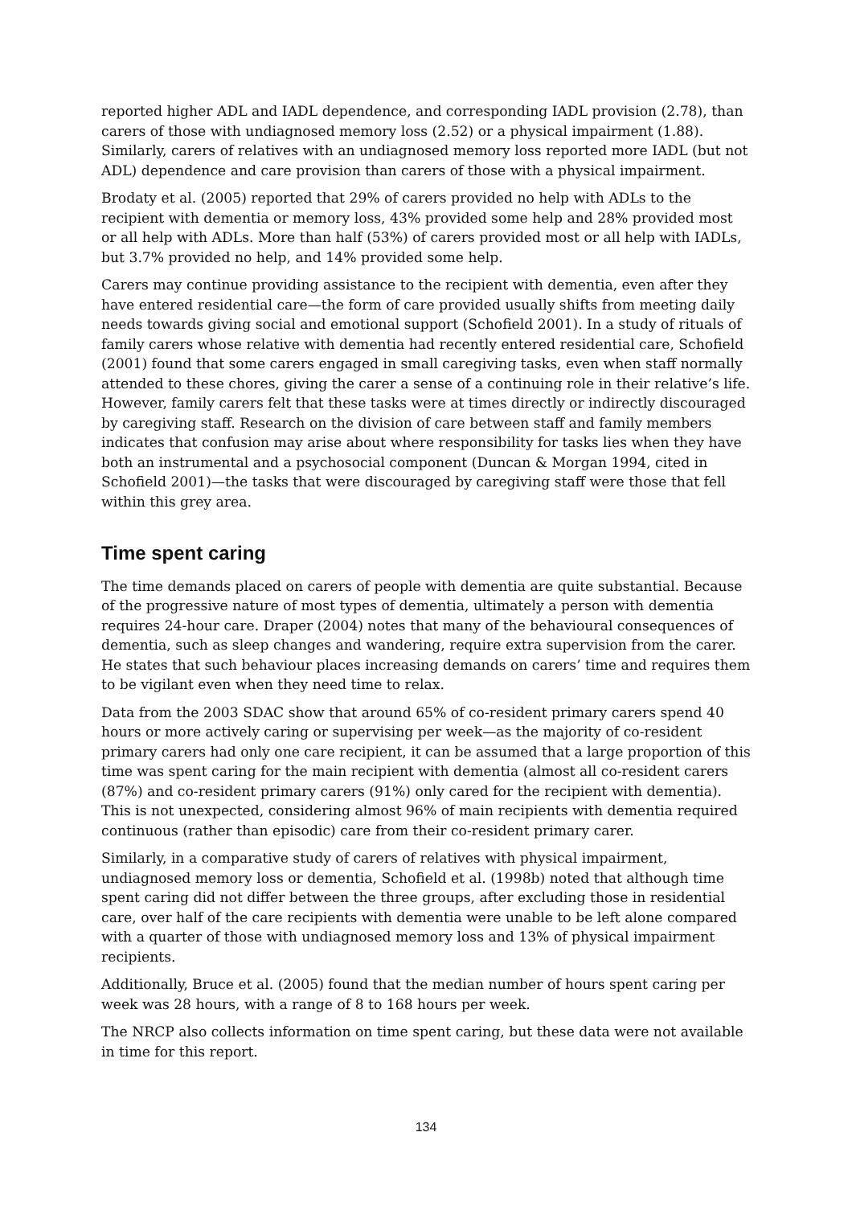reported higher ADL and IADL dependence, and corresponding IADL provision (2.78), than carers of those with undiagnosed memory loss (2.52) or a physical impairment (1.88). Similarly, carers of relatives with an undiagnosed memory loss reported more IADL (but not ADL) dependence and care provision than carers of those with a physical impairment.
Brodaty et al. (2005) reported that 29% of carers provided no help with ADLs to the recipient with dementia or memory loss, 43% provided some help and 28% provided most or all help with ADLs. More than half (53%) of carers provided most or all help with IADLs, but 3.7% provided no help, and 14% provided some help.
Carers may continue providing assistance to the recipient with dementia, even after they have entered residential care—the form of care provided usually shifts from meeting daily needs towards giving social and emotional support (Schofield 2001). In a study of rituals of family carers whose relative with dementia had recently entered residential care, Schofield (2001) found that some carers engaged in small caregiving tasks, even when staff normally attended to these chores, giving the carer a sense of a continuing role in their relative’s life. However, family carers felt that these tasks were at times directly or indirectly discouraged by caregiving staff. Research on the division of care between staff and family members indicates that confusion may arise about where responsibility for tasks lies when they have both an instrumental and a psychosocial component (Duncan & Morgan 1994, cited in Schofield 2001)—the tasks that were discouraged by caregiving staff were those that fell within this grey area.
Time spent caring
The time demands placed on carers of people with dementia are quite substantial. Because of the progressive nature of most types of dementia, ultimately a person with dementia requires 24-hour care. Draper (2004) notes that many of the behavioural consequences of dementia, such as sleep changes and wandering, require extra supervision from the carer. He states that such behaviour places increasing demands on carers’ time and requires them to be vigilant even when they need time to relax.
Data from the 2003 SDAC show that around 65% of co-resident primary carers spend 40 hours or more actively caring or supervising per week—as the majority of co-resident primary carers had only one care recipient, it can be assumed that a large proportion of this time was spent caring for the main recipient with dementia (almost all co-resident carers (87%) and co-resident primary carers (91%) only cared for the recipient with dementia). This is not unexpected, considering almost 96% of main recipients with dementia required continuous (rather than episodic) care from their co-resident primary carer.
Similarly, in a comparative study of carers of relatives with physical impairment, undiagnosed memory loss or dementia, Schofield et al. (1998b) noted that although time spent caring did not differ between the three groups, after excluding those in residential care, over half of the care recipients with dementia were unable to be left alone compared with a quarter of those with undiagnosed memory loss and 13% of physical impairment recipients.
Additionally, Bruce et al. (2005) found that the median number of hours spent caring per week was 28 hours, with a range of 8 to 168 hours per week.
The NRCP also collects information on time spent caring, but these data were not available in time for this report.
134